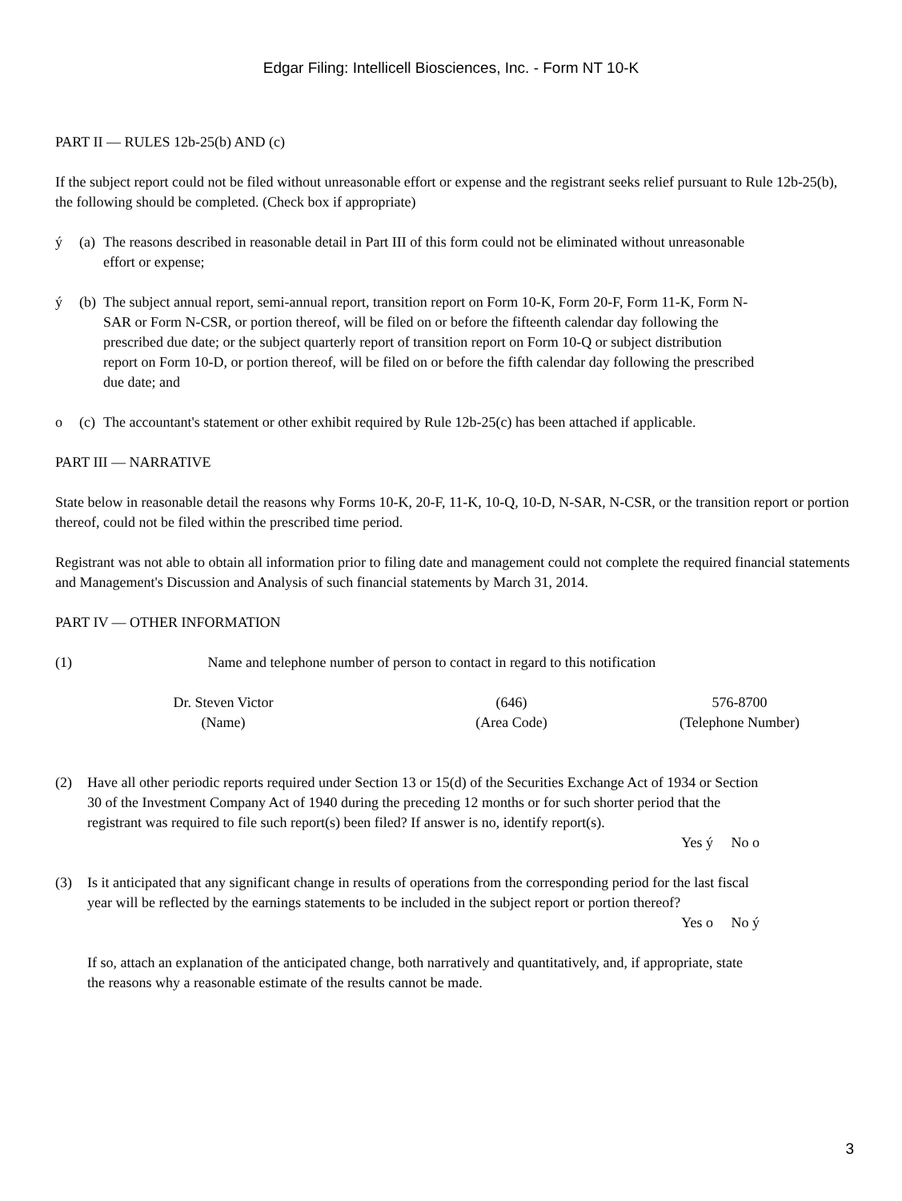Edgar Filing: Intellicell Biosciences, Inc. - Form NT 10-K
PART II — RULES 12b-25(b) AND (c)
If the subject report could not be filed without unreasonable effort or expense and the registrant seeks relief pursuant to Rule 12b-25(b), the following should be completed. (Check box if appropriate)
ý (a) The reasons described in reasonable detail in Part III of this form could not be eliminated without unreasonable effort or expense;
ý (b) The subject annual report, semi-annual report, transition report on Form 10-K, Form 20-F, Form 11-K, Form N-SAR or Form N-CSR, or portion thereof, will be filed on or before the fifteenth calendar day following the prescribed due date; or the subject quarterly report of transition report on Form 10-Q or subject distribution report on Form 10-D, or portion thereof, will be filed on or before the fifth calendar day following the prescribed due date; and
o (c) The accountant's statement or other exhibit required by Rule 12b-25(c) has been attached if applicable.
PART III — NARRATIVE
State below in reasonable detail the reasons why Forms 10-K, 20-F, 11-K, 10-Q, 10-D, N-SAR, N-CSR, or the transition report or portion thereof, could not be filed within the prescribed time period.
Registrant was not able to obtain all information prior to filing date and management could not complete the required financial statements and Management's Discussion and Analysis of such financial statements by March 31, 2014.
PART IV — OTHER INFORMATION
(1) Name and telephone number of person to contact in regard to this notification
| Dr. Steven Victor | (646) | 576-8700 |
| (Name) | (Area Code) | (Telephone Number) |
(2) Have all other periodic reports required under Section 13 or 15(d) of the Securities Exchange Act of 1934 or Section 30 of the Investment Company Act of 1940 during the preceding 12 months or for such shorter period that the registrant was required to file such report(s) been filed? If answer is no, identify report(s).
Yes ý No o
(3) Is it anticipated that any significant change in results of operations from the corresponding period for the last fiscal year will be reflected by the earnings statements to be included in the subject report or portion thereof?
Yes o No ý
If so, attach an explanation of the anticipated change, both narratively and quantitatively, and, if appropriate, state the reasons why a reasonable estimate of the results cannot be made.
3